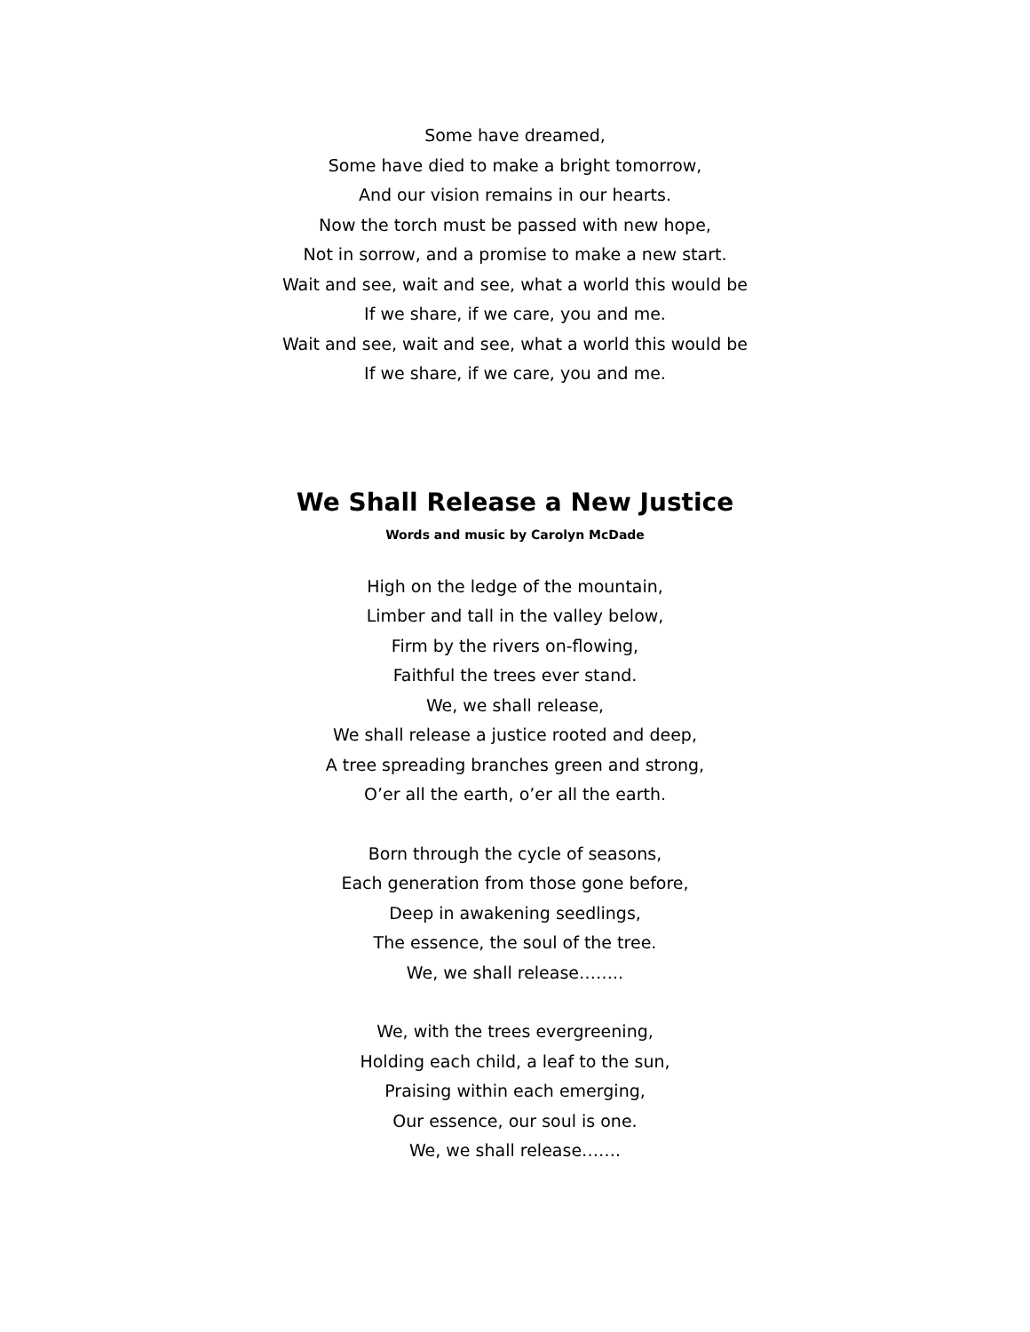Some have dreamed,
Some have died to make a bright tomorrow,
And our vision remains in our hearts.
Now the torch must be passed with new hope,
Not in sorrow, and a promise to make a new start.
Wait and see, wait and see, what a world this would be
If we share, if we care, you and me.
Wait and see, wait and see, what a world this would be
If we share, if we care, you and me.
We Shall Release a New Justice
Words and music by Carolyn McDade
High on the ledge of the mountain,
Limber and tall in the valley below,
Firm by the rivers on-flowing,
Faithful the trees ever stand.
We, we shall release,
We shall release a justice rooted and deep,
A tree spreading branches green and strong,
O’er all the earth, o’er all the earth.
Born through the cycle of seasons,
Each generation from those gone before,
Deep in awakening seedlings,
The essence, the soul of the tree.
We, we shall release……..
We, with the trees evergreening,
Holding each child, a leaf to the sun,
Praising within each emerging,
Our essence, our soul is one.
We, we shall release…….